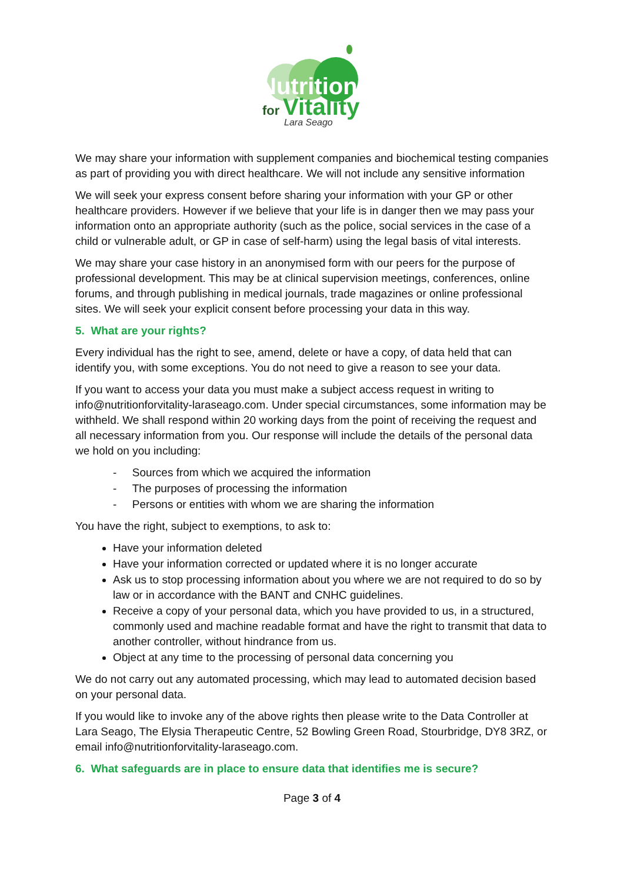Nutrition
for
Vitality
Lara Seago
We may share your information with supplement companies and biochemical testing companies as part of providing you with direct healthcare. We will not include any sensitive information
We will seek your express consent before sharing your information with your GP or other healthcare providers. However if we believe that your life is in danger then we may pass your information onto an appropriate authority (such as the police, social services in the case of a child or vulnerable adult, or GP in case of self-harm) using the legal basis of vital interests.
We may share your case history in an anonymised form with our peers for the purpose of professional development. This may be at clinical supervision meetings, conferences, online forums, and through publishing in medical journals, trade magazines or online professional sites. We will seek your explicit consent before processing your data in this way.
5. What are your rights?
Every individual has the right to see, amend, delete or have a copy, of data held that can identify you, with some exceptions. You do not need to give a reason to see your data.
If you want to access your data you must make a subject access request in writing to info@nutritionforvitality-laraseago.com. Under special circumstances, some information may be withheld. We shall respond within 20 working days from the point of receiving the request and all necessary information from you. Our response will include the details of the personal data we hold on you including:
- Sources from which we acquired the information
- The purposes of processing the information
- Persons or entities with whom we are sharing the information
You have the right, subject to exemptions, to ask to:
Have your information deleted
Have your information corrected or updated where it is no longer accurate
Ask us to stop processing information about you where we are not required to do so by law or in accordance with the BANT and CNHC guidelines.
Receive a copy of your personal data, which you have provided to us, in a structured, commonly used and machine readable format and have the right to transmit that data to another controller, without hindrance from us.
Object at any time to the processing of personal data concerning you
We do not carry out any automated processing, which may lead to automated decision based on your personal data.
If you would like to invoke any of the above rights then please write to the Data Controller at Lara Seago, The Elysia Therapeutic Centre, 52 Bowling Green Road, Stourbridge, DY8 3RZ, or email info@nutritionforvitality-laraseago.com.
6. What safeguards are in place to ensure data that identifies me is secure?
Page 3 of 4